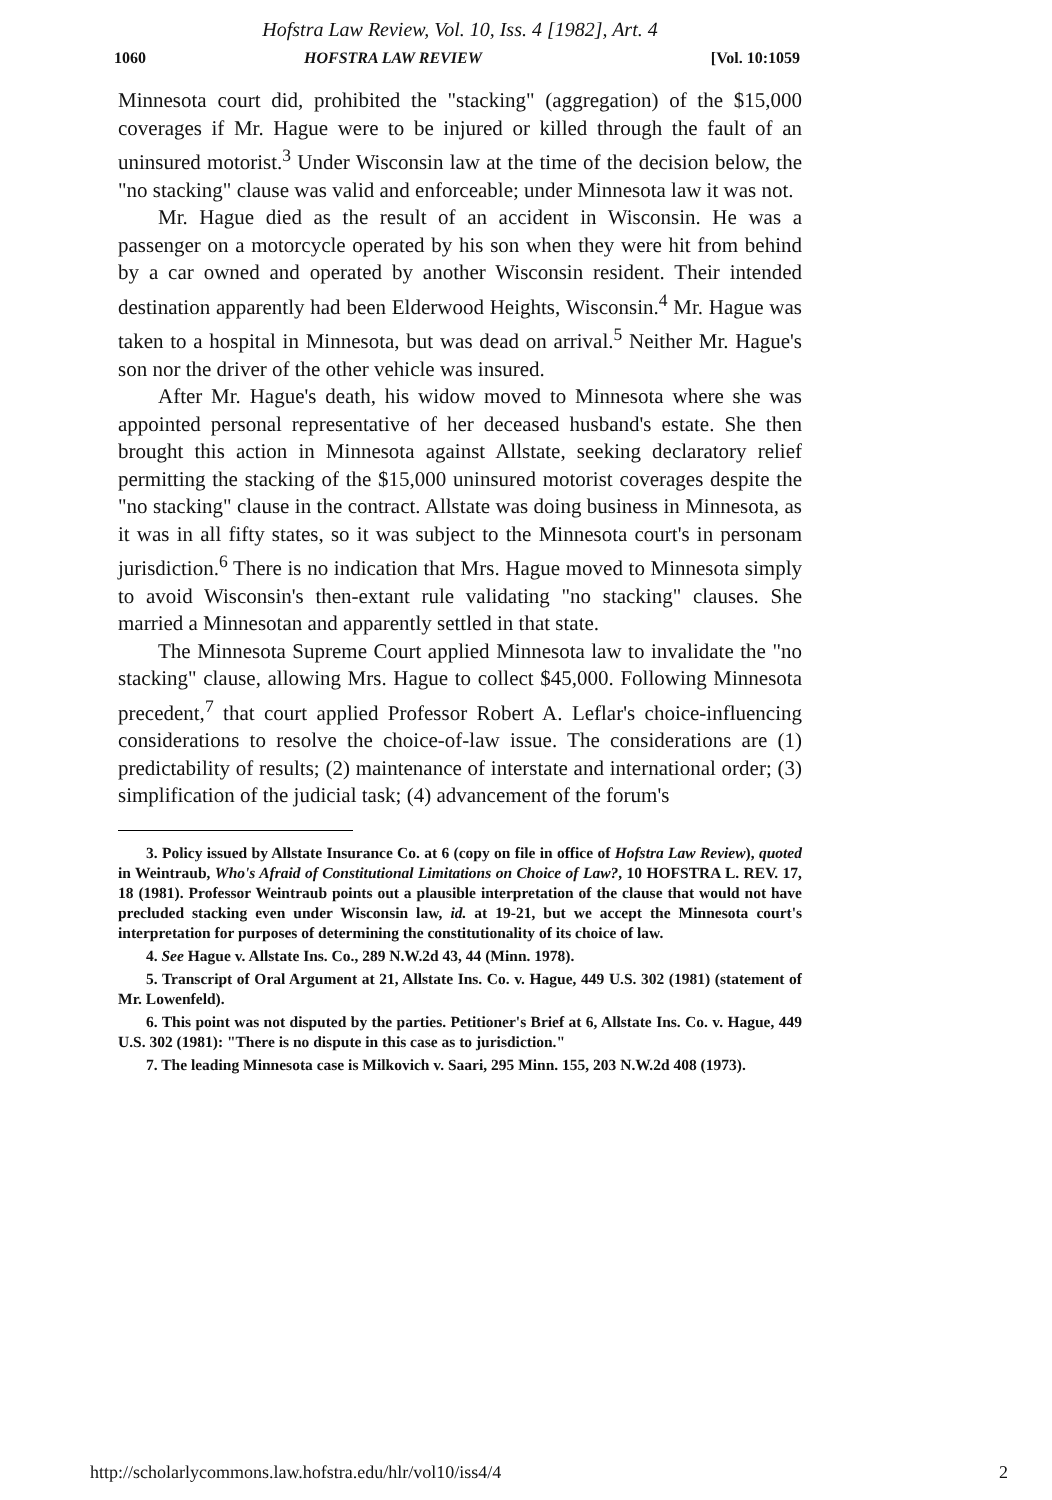Hofstra Law Review, Vol. 10, Iss. 4 [1982], Art. 4
1060 HOFSTRA LAW REVIEW [Vol. 10:1059
Minnesota court did, prohibited the "stacking" (aggregation) of the $15,000 coverages if Mr. Hague were to be injured or killed through the fault of an uninsured motorist.<sup>3</sup> Under Wisconsin law at the time of the decision below, the "no stacking" clause was valid and enforceable; under Minnesota law it was not.
Mr. Hague died as the result of an accident in Wisconsin. He was a passenger on a motorcycle operated by his son when they were hit from behind by a car owned and operated by another Wisconsin resident. Their intended destination apparently had been Elderwood Heights, Wisconsin.<sup>4</sup> Mr. Hague was taken to a hospital in Minnesota, but was dead on arrival.<sup>5</sup> Neither Mr. Hague's son nor the driver of the other vehicle was insured.
After Mr. Hague's death, his widow moved to Minnesota where she was appointed personal representative of her deceased husband's estate. She then brought this action in Minnesota against Allstate, seeking declaratory relief permitting the stacking of the $15,000 uninsured motorist coverages despite the "no stacking" clause in the contract. Allstate was doing business in Minnesota, as it was in all fifty states, so it was subject to the Minnesota court's in personam jurisdiction.<sup>6</sup> There is no indication that Mrs. Hague moved to Minnesota simply to avoid Wisconsin's then-extant rule validating "no stacking" clauses. She married a Minnesotan and apparently settled in that state.
The Minnesota Supreme Court applied Minnesota law to invalidate the "no stacking" clause, allowing Mrs. Hague to collect $45,000. Following Minnesota precedent,<sup>7</sup> that court applied Professor Robert A. Leflar's choice-influencing considerations to resolve the choice-of-law issue. The considerations are (1) predictability of results; (2) maintenance of interstate and international order; (3) simplification of the judicial task; (4) advancement of the forum's
3. Policy issued by Allstate Insurance Co. at 6 (copy on file in office of Hofstra Law Review), quoted in Weintraub, Who's Afraid of Constitutional Limitations on Choice of Law?, 10 HOFSTRA L. REV. 17, 18 (1981). Professor Weintraub points out a plausible interpretation of the clause that would not have precluded stacking even under Wisconsin law, id. at 19-21, but we accept the Minnesota court's interpretation for purposes of determining the constitutionality of its choice of law.
4. See Hague v. Allstate Ins. Co., 289 N.W.2d 43, 44 (Minn. 1978).
5. Transcript of Oral Argument at 21, Allstate Ins. Co. v. Hague, 449 U.S. 302 (1981) (statement of Mr. Lowenfeld).
6. This point was not disputed by the parties. Petitioner's Brief at 6, Allstate Ins. Co. v. Hague, 449 U.S. 302 (1981): "There is no dispute in this case as to jurisdiction."
7. The leading Minnesota case is Milkovich v. Saari, 295 Minn. 155, 203 N.W.2d 408 (1973).
http://scholarlycommons.law.hofstra.edu/hlr/vol10/iss4/4 2